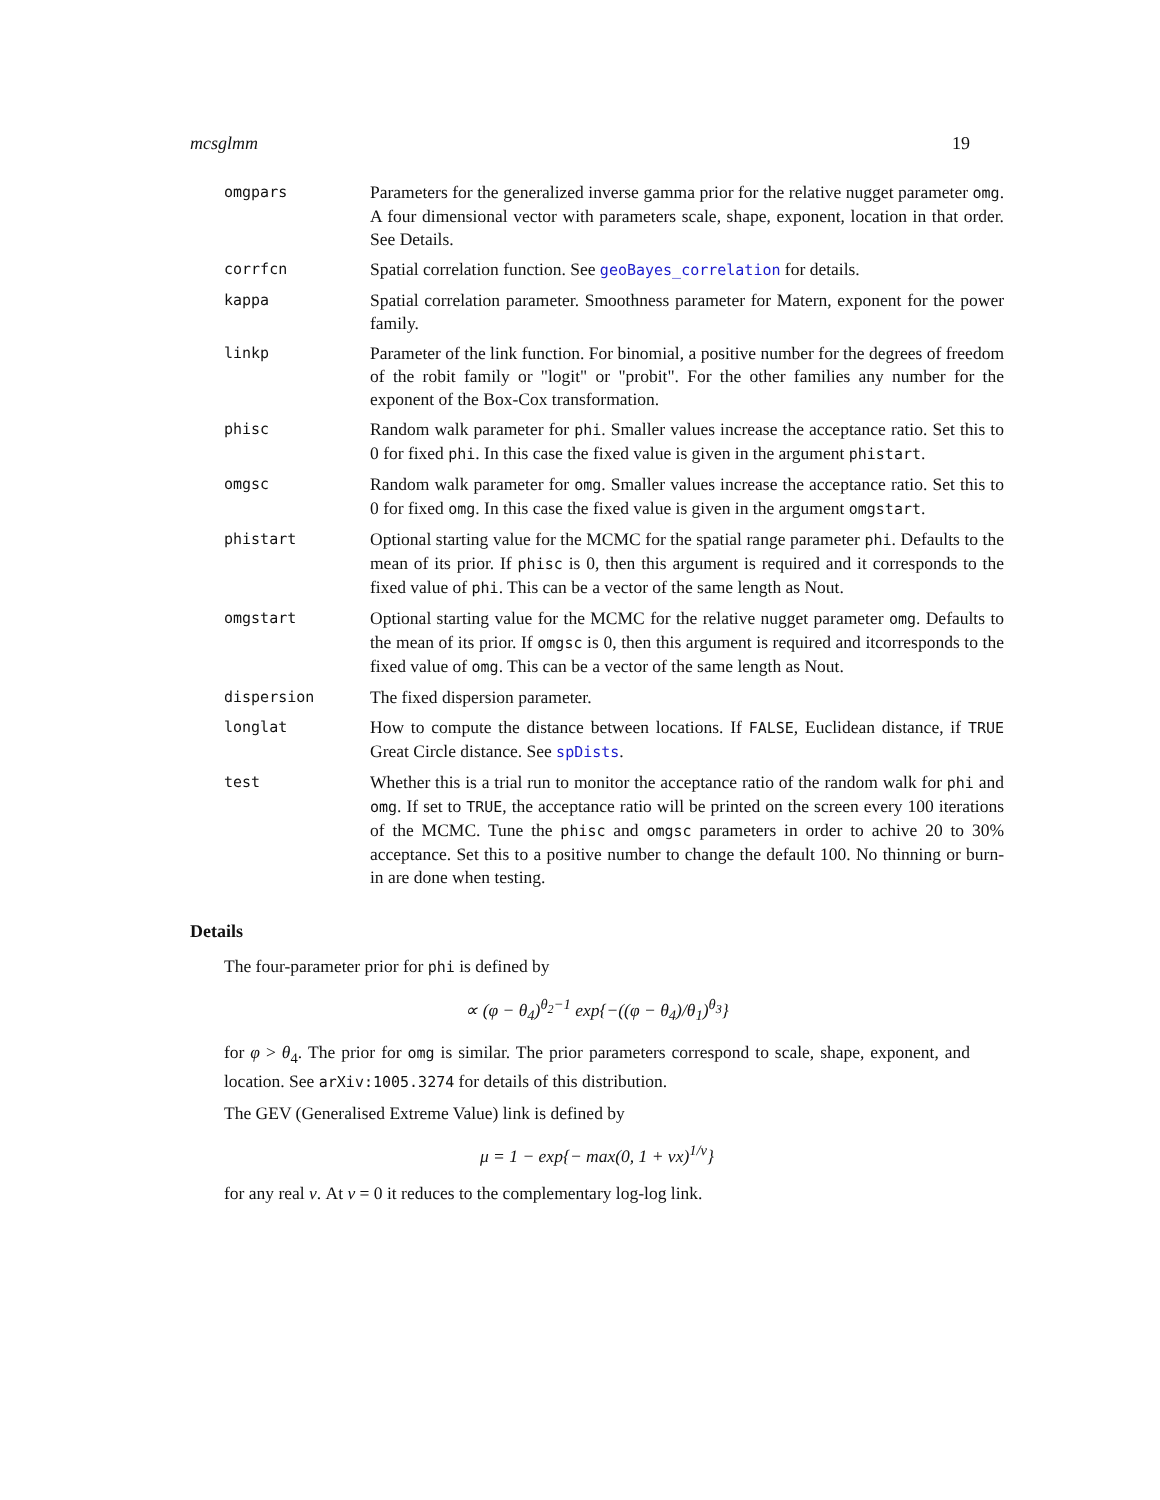mcsglmm 19
| omgpars | Parameters for the generalized inverse gamma prior for the relative nugget parameter omg . A four dimensional vector with parameters scale, shape, exponent, location in that order. See Details. |
| corrfcn | Spatial correlation function. See geoBayes_correlation for details. |
| kappa | Spatial correlation parameter. Smoothness parameter for Matern, exponent for the power family. |
| linkp | Parameter of the link function. For binomial, a positive number for the degrees of freedom of the robit family or "logit" or "probit". For the other families any number for the exponent of the Box-Cox transformation. |
| phisc | Random walk parameter for phi . Smaller values increase the acceptance ratio. Set this to 0 for fixed phi . In this case the fixed value is given in the argument phistart . |
| omgsc | Random walk parameter for omg . Smaller values increase the acceptance ratio. Set this to 0 for fixed omg . In this case the fixed value is given in the argument omgstart . |
| phistart | Optional starting value for the MCMC for the spatial range parameter phi . Defaults to the mean of its prior. If phisc is 0, then this argument is required and it corresponds to the fixed value of phi . This can be a vector of the same length as Nout. |
| omgstart | Optional starting value for the MCMC for the relative nugget parameter omg . Defaults to the mean of its prior. If omgsc is 0, then this argument is required and itcorresponds to the fixed value of omg . This can be a vector of the same length as Nout. |
| dispersion | The fixed dispersion parameter. |
| longlat | How to compute the distance between locations. If FALSE , Euclidean distance, if TRUE Great Circle distance. See spDists . |
| test | Whether this is a trial run to monitor the acceptance ratio of the random walk for phi and omg . If set to TRUE , the acceptance ratio will be printed on the screen every 100 iterations of the MCMC. Tune the phisc and omgsc parameters in order to achive 20 to 30% acceptance. Set this to a positive number to change the default 100. No thinning or burn-in are done when testing. |
Details
The four-parameter prior for phi is defined by
∝ (φ − θ<sub>4</sub>)<sup>θ<sub>2</sub>−1</sup> exp{−((φ − θ<sub>4</sub>)/θ<sub>1</sub>)<sup>θ<sub>3</sub></sup>}
for φ > θ<sub>4</sub>. The prior for omg is similar. The prior parameters correspond to scale, shape, exponent, and location. See arXiv:1005.3274 for details of this distribution.
The GEV (Generalised Extreme Value) link is defined by
μ = 1 − exp{− max(0, 1 + νx)<sup>1/ν</sup>}
for any real ν. At ν = 0 it reduces to the complementary log-log link.